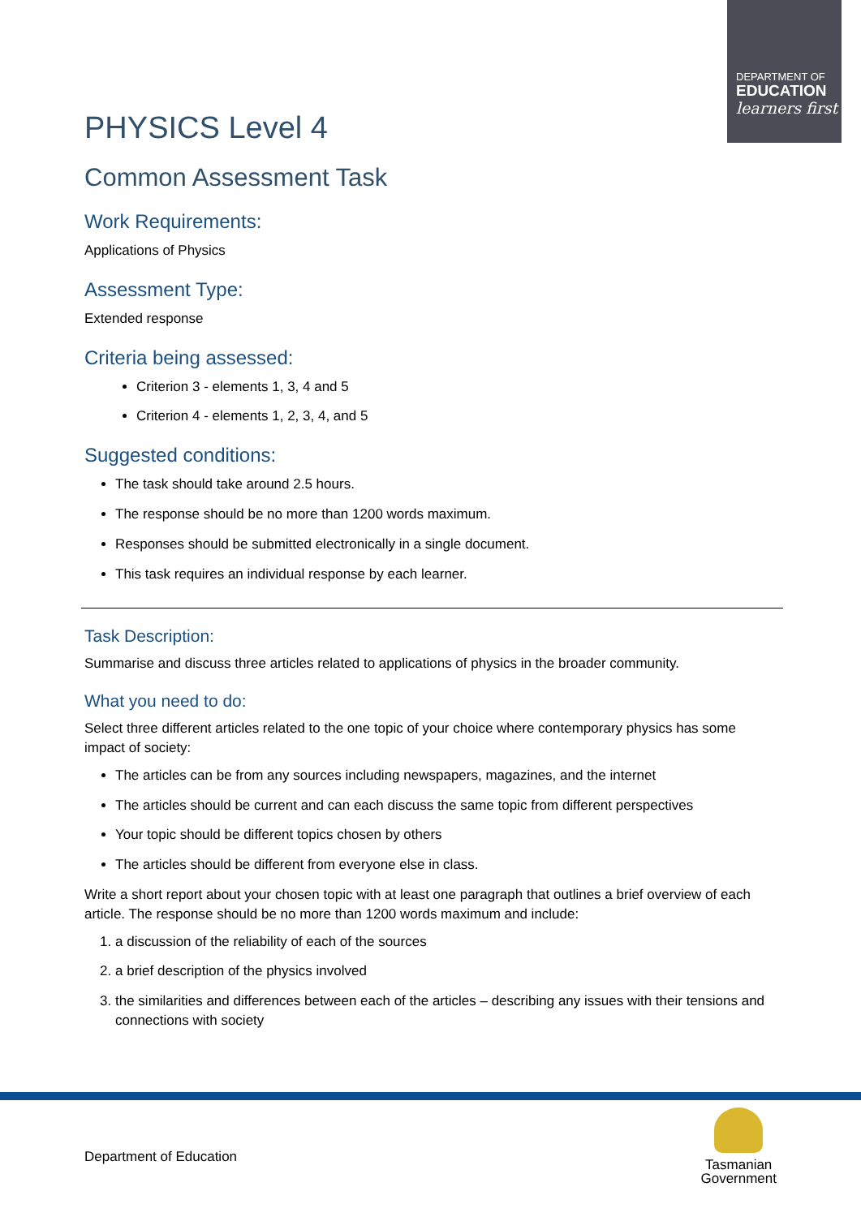DEPARTMENT OF
EDUCATION
learners first
PHYSICS Level 4
Common Assessment Task
Work Requirements:
Applications of Physics
Assessment Type:
Extended response
Criteria being assessed:
Criterion 3 - elements 1, 3, 4 and 5
Criterion 4 - elements 1, 2, 3, 4, and 5
Suggested conditions:
The task should take around 2.5 hours.
The response should be no more than 1200 words maximum.
Responses should be submitted electronically in a single document.
This task requires an individual response by each learner.
Task Description:
Summarise and discuss three articles related to applications of physics in the broader community.
What you need to do:
Select three different articles related to the one topic of your choice where contemporary physics has some impact of society:
The articles can be from any sources including newspapers, magazines, and the internet
The articles should be current and can each discuss the same topic from different perspectives
Your topic should be different topics chosen by others
The articles should be different from everyone else in class.
Write a short report about your chosen topic with at least one paragraph that outlines a brief overview of each article. The response should be no more than 1200 words maximum and include:
1. a discussion of the reliability of each of the sources
2. a brief description of the physics involved
3. the similarities and differences between each of the articles – describing any issues with their tensions and connections with society
Department of Education
Tasmanian
Government